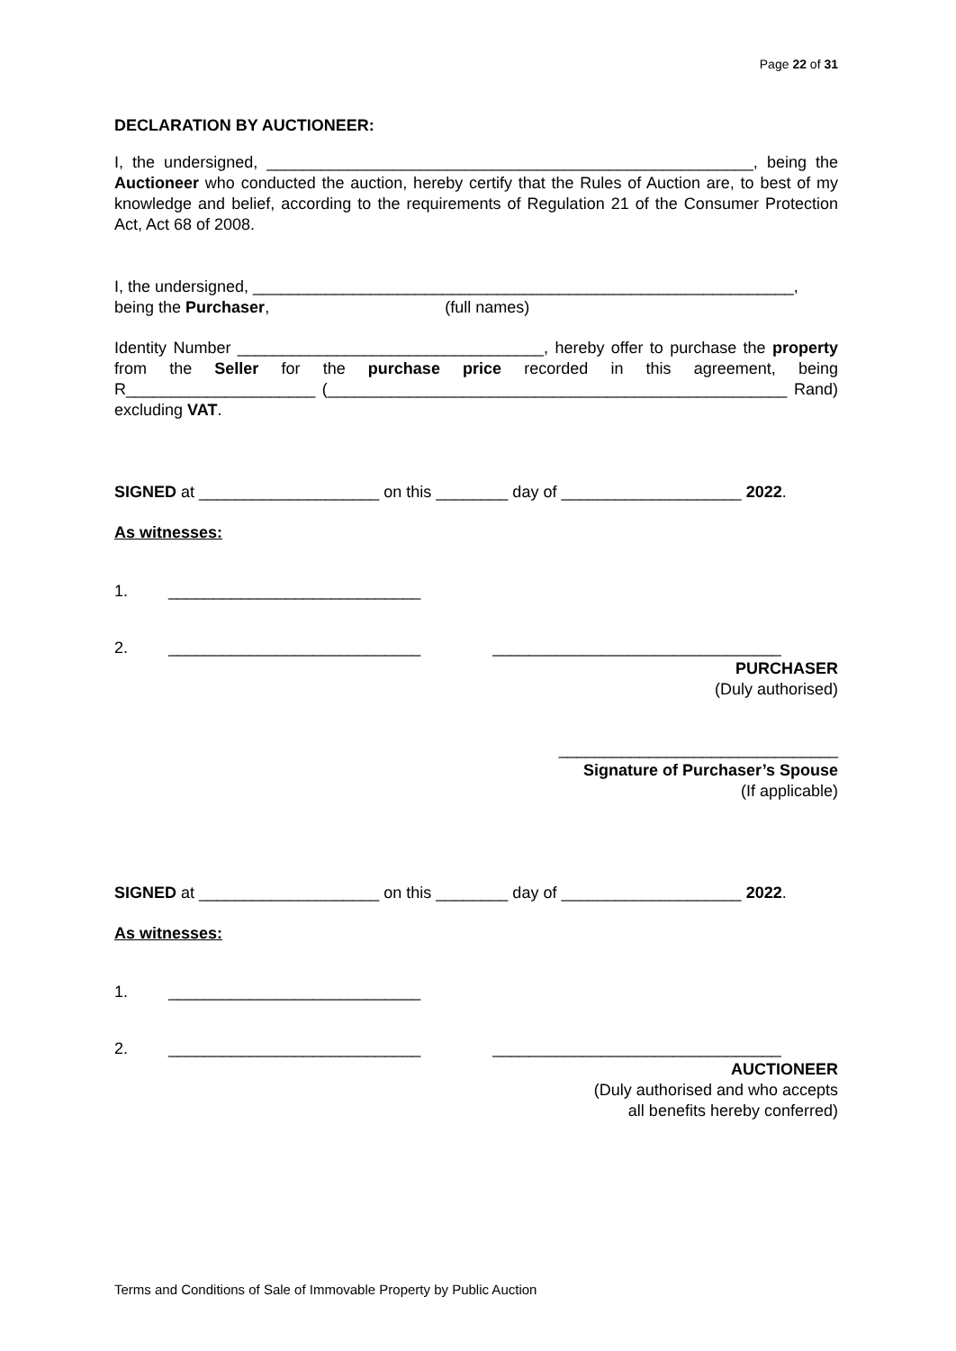Page 22 of 31
DECLARATION BY AUCTIONEER:
I, the undersigned, ______________________________________________________, being the Auctioneer who conducted the auction, hereby certify that the Rules of Auction are, to best of my knowledge and belief, according to the requirements of Regulation 21 of the Consumer Protection Act, Act 68 of 2008.
I, the undersigned, ____________________________________________________________,
being the Purchaser, (full names)
Identity Number __________________________________, hereby offer to purchase the property from the Seller for the purchase price recorded in this agreement, being R_____________________ (___________________________________________________ Rand) excluding VAT.
SIGNED at ____________________ on this ________ day of ____________________ 2022.
As witnesses:
1. ____________________________
2. ____________________________ ________________________________
PURCHASER
(Duly authorised)
_______________________________
Signature of Purchaser’s Spouse
(If applicable)
SIGNED at ____________________ on this ________ day of ____________________ 2022.
As witnesses:
1. ____________________________
2. ____________________________ ________________________________
AUCTIONEER
(Duly authorised and who accepts
all benefits hereby conferred)
Terms and Conditions of Sale of Immovable Property by Public Auction